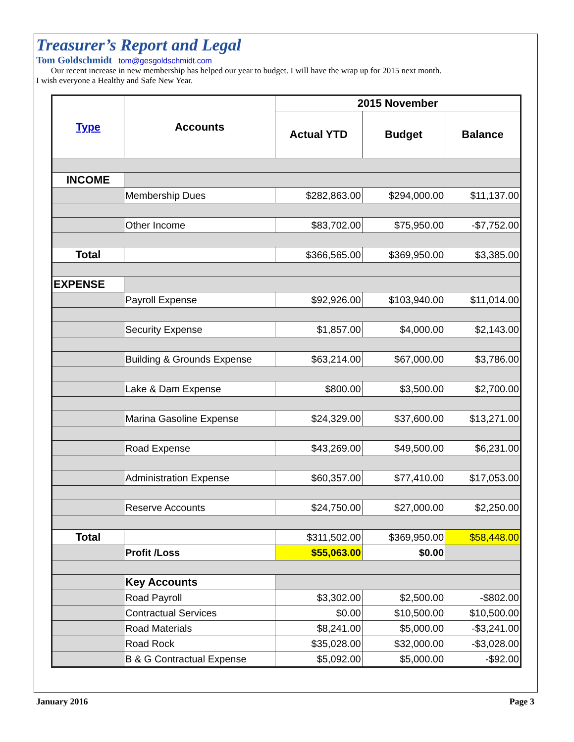Treasurer’s Report and Legal
Tom Goldschmidt tom@gesgoldschmidt.com
Our recent increase in new membership has helped our year to budget. I will have the wrap up for 2015 next month.
I wish everyone a Healthy and Safe New Year.
| Type | Accounts | 2015 November | | |
| --- | --- | --- | --- | --- |
| | | Actual YTD | Budget | Balance |
| INCOME | | | | |
| | Membership Dues | $282,863.00 | $294,000.00 | $11,137.00 |
| | Other Income | $83,702.00 | $75,950.00 | -$7,752.00 |
| Total | | $366,565.00 | $369,950.00 | $3,385.00 |
| EXPENSE | | | | |
| | Payroll Expense | $92,926.00 | $103,940.00 | $11,014.00 |
| | Security Expense | $1,857.00 | $4,000.00 | $2,143.00 |
| | Building & Grounds Expense | $63,214.00 | $67,000.00 | $3,786.00 |
| | Lake & Dam Expense | $800.00 | $3,500.00 | $2,700.00 |
| | Marina Gasoline Expense | $24,329.00 | $37,600.00 | $13,271.00 |
| | Road Expense | $43,269.00 | $49,500.00 | $6,231.00 |
| | Administration Expense | $60,357.00 | $77,410.00 | $17,053.00 |
| | Reserve Accounts | $24,750.00 | $27,000.00 | $2,250.00 |
| Total | | $311,502.00 | $369,950.00 | $58,448.00 |
| | Profit /Loss | $55,063.00 | $0.00 | |
| | Key Accounts | | | |
| | Road Payroll | $3,302.00 | $2,500.00 | -$802.00 |
| | Contractual Services | $0.00 | $10,500.00 | $10,500.00 |
| | Road Materials | $8,241.00 | $5,000.00 | -$3,241.00 |
| | Road Rock | $35,028.00 | $32,000.00 | -$3,028.00 |
| | B & G Contractual Expense | $5,092.00 | $5,000.00 | -$92.00 |
January 2016 Page 3